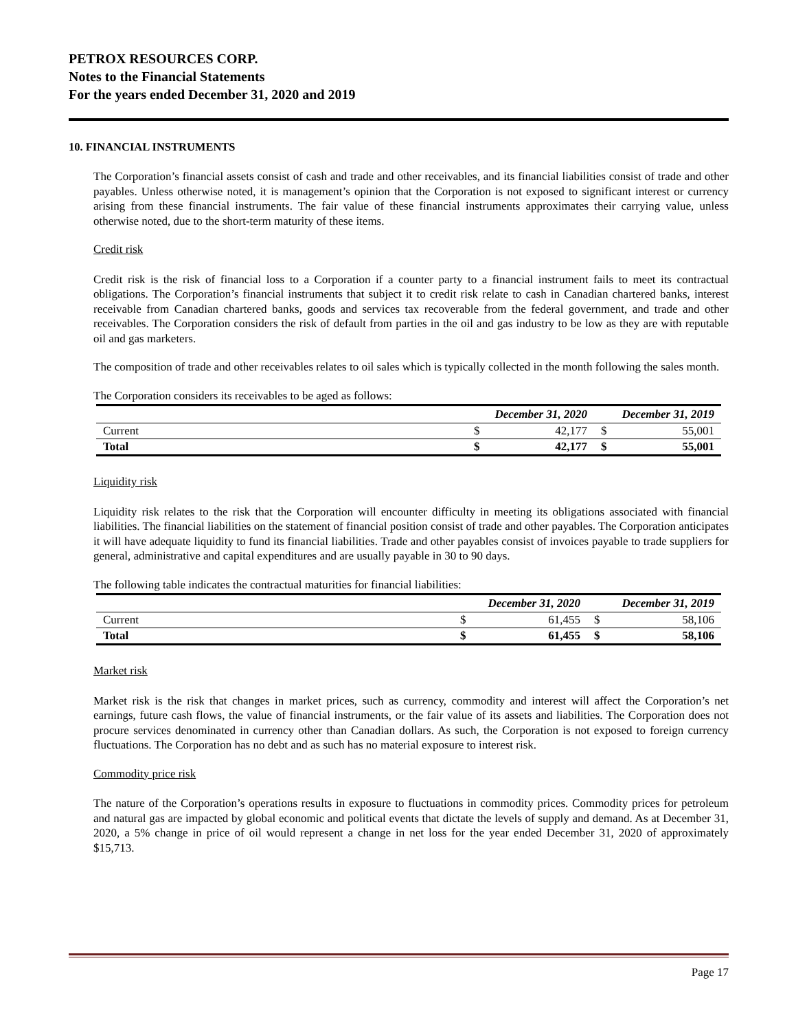PETROX RESOURCES CORP.
Notes to the Financial Statements
For the years ended December 31, 2020 and 2019
10. FINANCIAL INSTRUMENTS
The Corporation’s financial assets consist of cash and trade and other receivables, and its financial liabilities consist of trade and other payables. Unless otherwise noted, it is management’s opinion that the Corporation is not exposed to significant interest or currency arising from these financial instruments. The fair value of these financial instruments approximates their carrying value, unless otherwise noted, due to the short-term maturity of these items.
Credit risk
Credit risk is the risk of financial loss to a Corporation if a counter party to a financial instrument fails to meet its contractual obligations. The Corporation’s financial instruments that subject it to credit risk relate to cash in Canadian chartered banks, interest receivable from Canadian chartered banks, goods and services tax recoverable from the federal government, and trade and other receivables. The Corporation considers the risk of default from parties in the oil and gas industry to be low as they are with reputable oil and gas marketers.
The composition of trade and other receivables relates to oil sales which is typically collected in the month following the sales month.
The Corporation considers its receivables to be aged as follows:
| | December 31, 2020 | | December 31, 2019 | |
| --- | --- | --- | --- | --- |
| Current | $ | 42,177 | $ | 55,001 |
| Total | $ | 42,177 | $ | 55,001 |
Liquidity risk
Liquidity risk relates to the risk that the Corporation will encounter difficulty in meeting its obligations associated with financial liabilities. The financial liabilities on the statement of financial position consist of trade and other payables. The Corporation anticipates it will have adequate liquidity to fund its financial liabilities. Trade and other payables consist of invoices payable to trade suppliers for general, administrative and capital expenditures and are usually payable in 30 to 90 days.
The following table indicates the contractual maturities for financial liabilities:
| | December 31, 2020 | | December 31, 2019 | |
| --- | --- | --- | --- | --- |
| Current | $ | 61,455 | $ | 58,106 |
| Total | $ | 61,455 | $ | 58,106 |
Market risk
Market risk is the risk that changes in market prices, such as currency, commodity and interest will affect the Corporation’s net earnings, future cash flows, the value of financial instruments, or the fair value of its assets and liabilities. The Corporation does not procure services denominated in currency other than Canadian dollars. As such, the Corporation is not exposed to foreign currency fluctuations. The Corporation has no debt and as such has no material exposure to interest risk.
Commodity price risk
The nature of the Corporation’s operations results in exposure to fluctuations in commodity prices. Commodity prices for petroleum and natural gas are impacted by global economic and political events that dictate the levels of supply and demand. As at December 31, 2020, a 5% change in price of oil would represent a change in net loss for the year ended December 31, 2020 of approximately $15,713.
Page 17